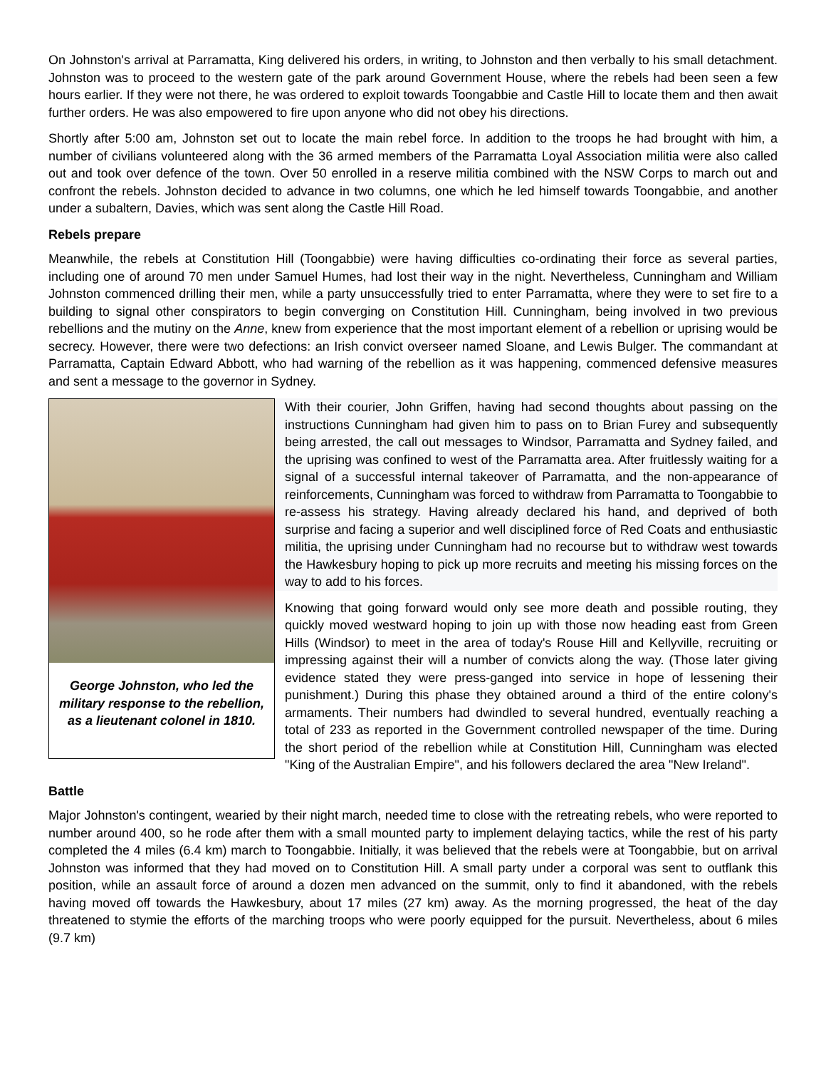On Johnston's arrival at Parramatta, King delivered his orders, in writing, to Johnston and then verbally to his small detachment. Johnston was to proceed to the western gate of the park around Government House, where the rebels had been seen a few hours earlier. If they were not there, he was ordered to exploit towards Toongabbie and Castle Hill to locate them and then await further orders. He was also empowered to fire upon anyone who did not obey his directions.
Shortly after 5:00 am, Johnston set out to locate the main rebel force. In addition to the troops he had brought with him, a number of civilians volunteered along with the 36 armed members of the Parramatta Loyal Association militia were also called out and took over defence of the town. Over 50 enrolled in a reserve militia combined with the NSW Corps to march out and confront the rebels. Johnston decided to advance in two columns, one which he led himself towards Toongabbie, and another under a subaltern, Davies, which was sent along the Castle Hill Road.
Rebels prepare
Meanwhile, the rebels at Constitution Hill (Toongabbie) were having difficulties co-ordinating their force as several parties, including one of around 70 men under Samuel Humes, had lost their way in the night. Nevertheless, Cunningham and William Johnston commenced drilling their men, while a party unsuccessfully tried to enter Parramatta, where they were to set fire to a building to signal other conspirators to begin converging on Constitution Hill. Cunningham, being involved in two previous rebellions and the mutiny on the Anne, knew from experience that the most important element of a rebellion or uprising would be secrecy. However, there were two defections: an Irish convict overseer named Sloane, and Lewis Bulger. The commandant at Parramatta, Captain Edward Abbott, who had warning of the rebellion as it was happening, commenced defensive measures and sent a message to the governor in Sydney.
George Johnston, who led the military response to the rebellion, as a lieutenant colonel in 1810.
With their courier, John Griffen, having had second thoughts about passing on the instructions Cunningham had given him to pass on to Brian Furey and subsequently being arrested, the call out messages to Windsor, Parramatta and Sydney failed, and the uprising was confined to west of the Parramatta area. After fruitlessly waiting for a signal of a successful internal takeover of Parramatta, and the non-appearance of reinforcements, Cunningham was forced to withdraw from Parramatta to Toongabbie to re-assess his strategy. Having already declared his hand, and deprived of both surprise and facing a superior and well disciplined force of Red Coats and enthusiastic militia, the uprising under Cunningham had no recourse but to withdraw west towards the Hawkesbury hoping to pick up more recruits and meeting his missing forces on the way to add to his forces.
Knowing that going forward would only see more death and possible routing, they quickly moved westward hoping to join up with those now heading east from Green Hills (Windsor) to meet in the area of today's Rouse Hill and Kellyville, recruiting or impressing against their will a number of convicts along the way. (Those later giving evidence stated they were press-ganged into service in hope of lessening their punishment.) During this phase they obtained around a third of the entire colony's armaments. Their numbers had dwindled to several hundred, eventually reaching a total of 233 as reported in the Government controlled newspaper of the time. During the short period of the rebellion while at Constitution Hill, Cunningham was elected "King of the Australian Empire", and his followers declared the area "New Ireland".
Battle
Major Johnston's contingent, wearied by their night march, needed time to close with the retreating rebels, who were reported to number around 400, so he rode after them with a small mounted party to implement delaying tactics, while the rest of his party completed the 4 miles (6.4 km) march to Toongabbie. Initially, it was believed that the rebels were at Toongabbie, but on arrival Johnston was informed that they had moved on to Constitution Hill. A small party under a corporal was sent to outflank this position, while an assault force of around a dozen men advanced on the summit, only to find it abandoned, with the rebels having moved off towards the Hawkesbury, about 17 miles (27 km) away. As the morning progressed, the heat of the day threatened to stymie the efforts of the marching troops who were poorly equipped for the pursuit. Nevertheless, about 6 miles (9.7 km)